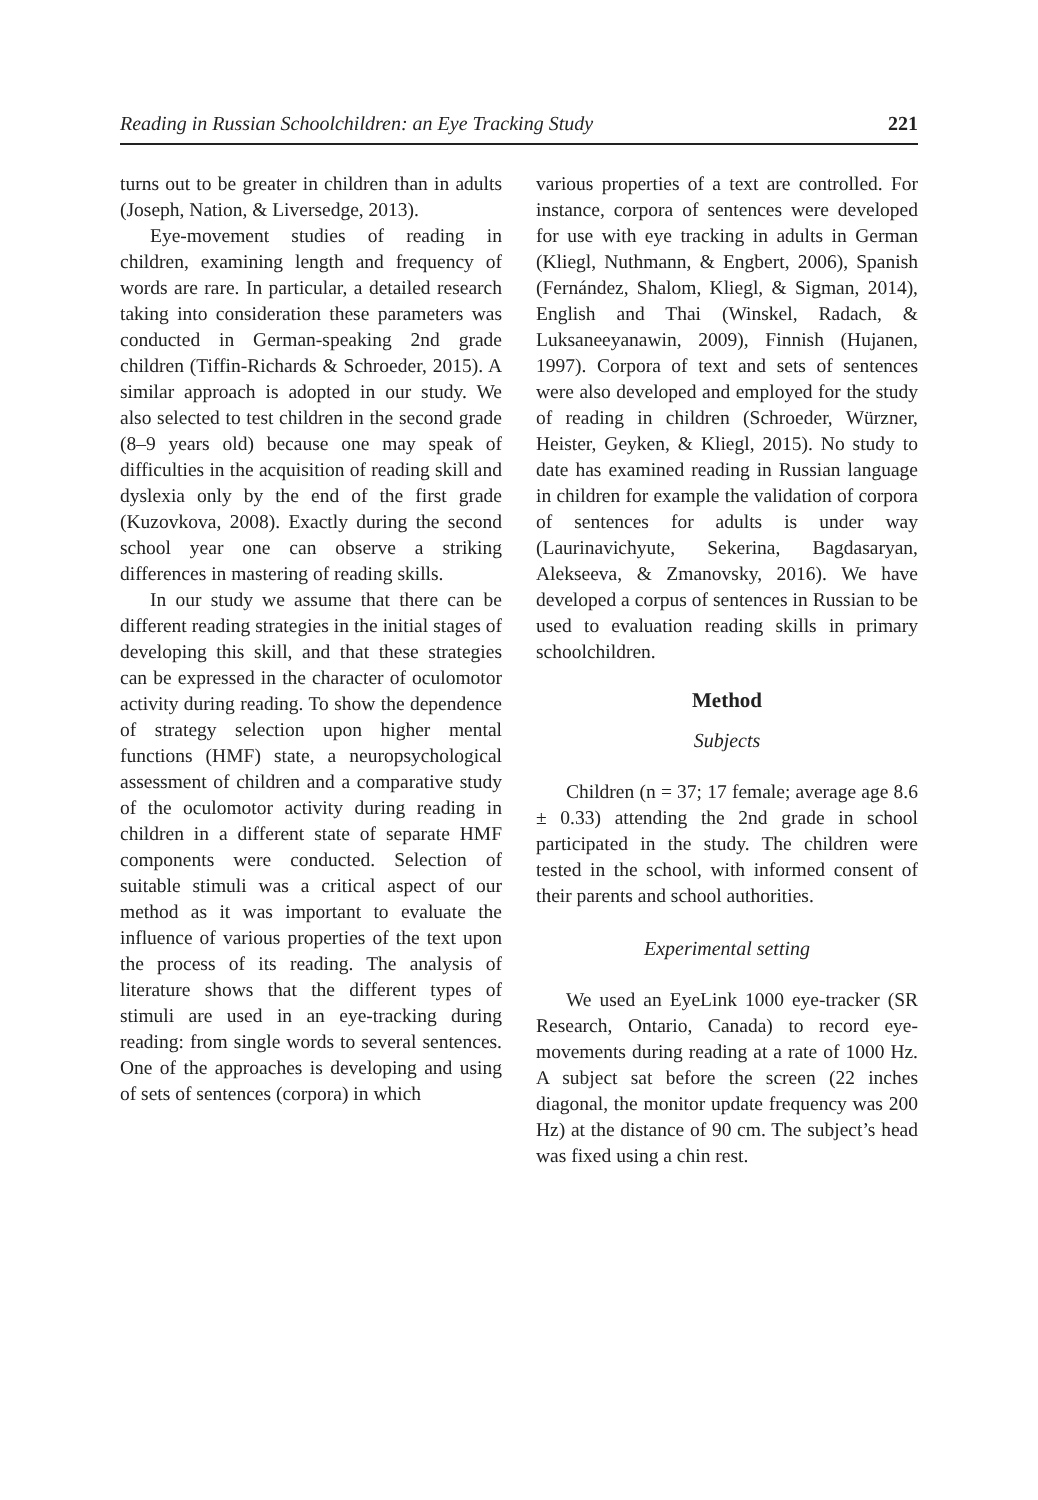Reading in Russian Schoolchildren: an Eye Tracking Study 221
turns out to be greater in children than in adults (Joseph, Nation, & Liversedge, 2013).
Eye-movement studies of reading in children, examining length and frequency of words are rare. In particular, a detailed research taking into consideration these parameters was conducted in German-speaking 2nd grade children (Tiffin-Richards & Schroeder, 2015). A similar approach is adopted in our study. We also selected to test children in the second grade (8–9 years old) because one may speak of difficulties in the acquisition of reading skill and dyslexia only by the end of the first grade (Kuzovkova, 2008). Exactly during the second school year one can observe a striking differences in mastering of reading skills.
In our study we assume that there can be different reading strategies in the initial stages of developing this skill, and that these strategies can be expressed in the character of oculomotor activity during reading. To show the dependence of strategy selection upon higher mental functions (HMF) state, a neuropsychological assessment of children and a comparative study of the oculomotor activity during reading in children in a different state of separate HMF components were conducted. Selection of suitable stimuli was a critical aspect of our method as it was important to evaluate the influence of various properties of the text upon the process of its reading. The analysis of literature shows that the different types of stimuli are used in an eye-tracking during reading: from single words to several sentences. One of the approaches is developing and using of sets of sentences (corpora) in which
various properties of a text are controlled. For instance, corpora of sentences were developed for use with eye tracking in adults in German (Kliegl, Nuthmann, & Engbert, 2006), Spanish (Fernández, Shalom, Kliegl, & Sigman, 2014), English and Thai (Winskel, Radach, & Luksaneeyanawin, 2009), Finnish (Hujanen, 1997). Corpora of text and sets of sentences were also developed and employed for the study of reading in children (Schroeder, Würzner, Heister, Geyken, & Kliegl, 2015). No study to date has examined reading in Russian language in children for example the validation of corpora of sentences for adults is under way (Laurinavichyute, Sekerina, Bagdasaryan, Alekseeva, & Zmanovsky, 2016). We have developed a corpus of sentences in Russian to be used to evaluation reading skills in primary schoolchildren.
Method
Subjects
Children (n = 37; 17 female; average age 8.6 ± 0.33) attending the 2nd grade in school participated in the study. The children were tested in the school, with informed consent of their parents and school authorities.
Experimental setting
We used an EyeLink 1000 eye-tracker (SR Research, Ontario, Canada) to record eye-movements during reading at a rate of 1000 Hz. A subject sat before the screen (22 inches diagonal, the monitor update frequency was 200 Hz) at the distance of 90 cm. The subject’s head was fixed using a chin rest.